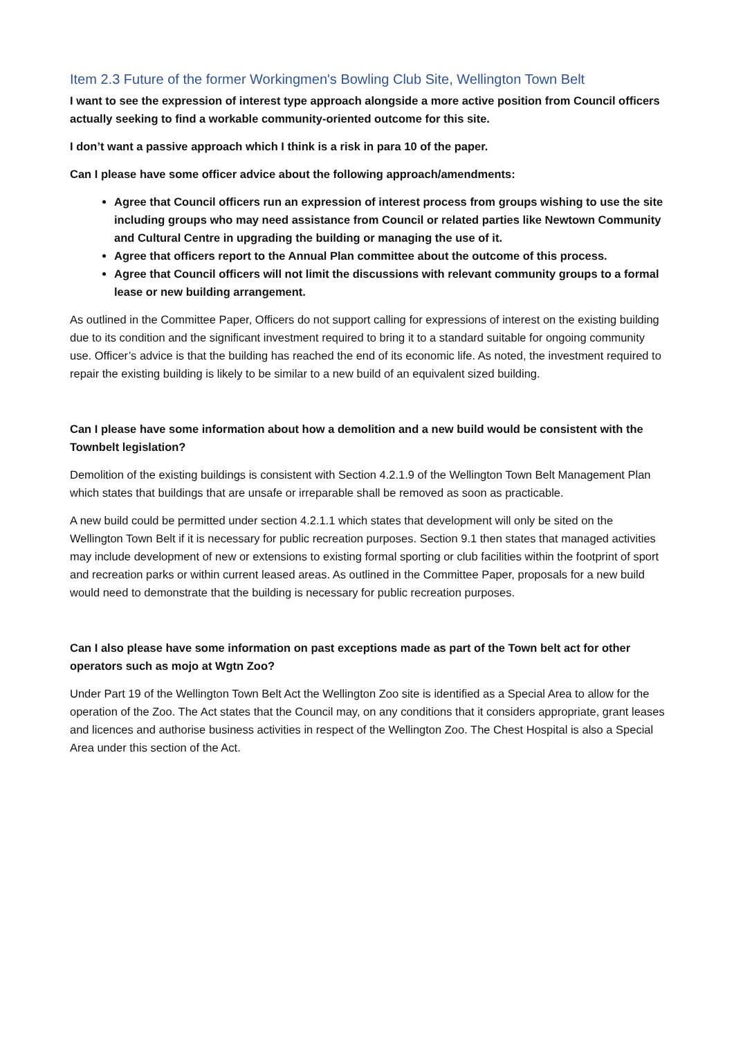Item 2.3 Future of the former Workingmen's Bowling Club Site, Wellington Town Belt
I want to see the expression of interest type approach alongside a more active position from Council officers actually seeking to find a workable community-oriented outcome for this site.
I don’t want a passive approach which I think is a risk in para 10 of the paper.
Can I please have some officer advice about the following approach/amendments:
Agree that Council officers run an expression of interest process from groups wishing to use the site including groups who may need assistance from Council or related parties like Newtown Community and Cultural Centre in upgrading the building or managing the use of it.
Agree that officers report to the Annual Plan committee about the outcome of this process.
Agree that Council officers will not limit the discussions with relevant community groups to a formal lease or new building arrangement.
As outlined in the Committee Paper, Officers do not support calling for expressions of interest on the existing building due to its condition and the significant investment required to bring it to a standard suitable for ongoing community use. Officer’s advice is that the building has reached the end of its economic life. As noted, the investment required to repair the existing building is likely to be similar to a new build of an equivalent sized building.
Can I please have some information about how a demolition and a new build would be consistent with the Townbelt legislation?
Demolition of the existing buildings is consistent with Section 4.2.1.9 of the Wellington Town Belt Management Plan which states that buildings that are unsafe or irreparable shall be removed as soon as practicable.
A new build could be permitted under section 4.2.1.1 which states that development will only be sited on the Wellington Town Belt if it is necessary for public recreation purposes. Section 9.1 then states that managed activities may include development of new or extensions to existing formal sporting or club facilities within the footprint of sport and recreation parks or within current leased areas. As outlined in the Committee Paper, proposals for a new build would need to demonstrate that the building is necessary for public recreation purposes.
Can I also please have some information on past exceptions made as part of the Town belt act for other operators such as mojo at Wgtn Zoo?
Under Part 19 of the Wellington Town Belt Act the Wellington Zoo site is identified as a Special Area to allow for the operation of the Zoo. The Act states that the Council may, on any conditions that it considers appropriate, grant leases and licences and authorise business activities in respect of the Wellington Zoo. The Chest Hospital is also a Special Area under this section of the Act.